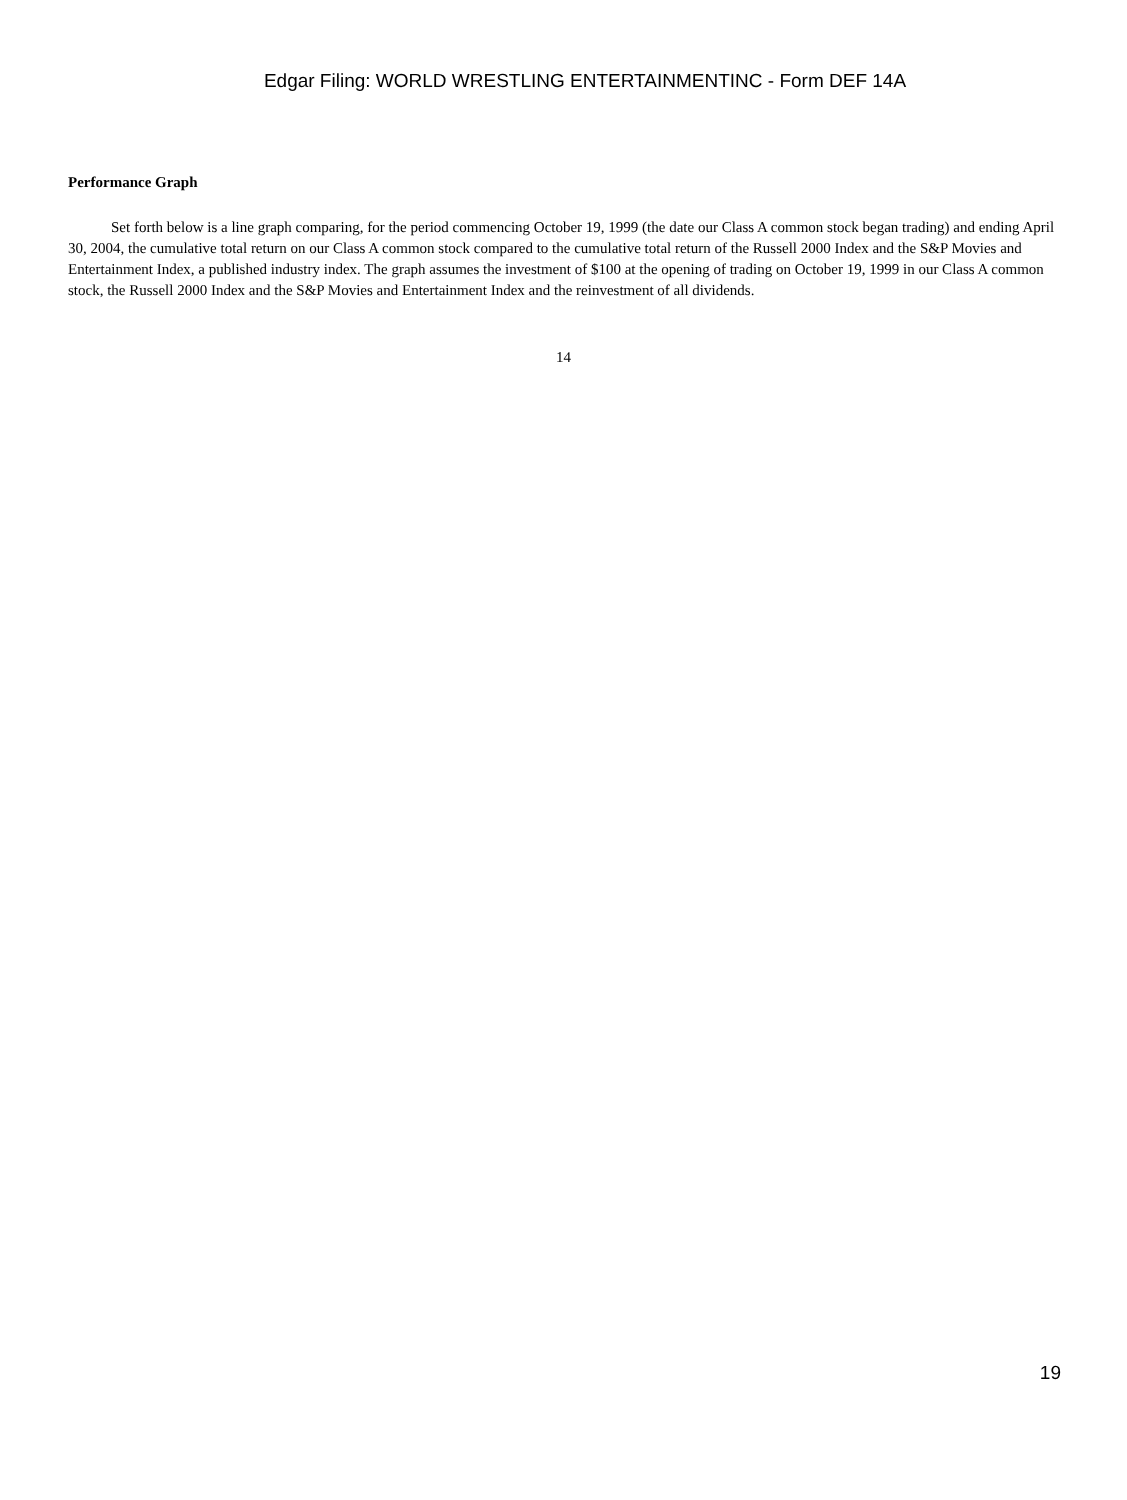Edgar Filing: WORLD WRESTLING ENTERTAINMENTINC - Form DEF 14A
Performance Graph
Set forth below is a line graph comparing, for the period commencing October 19, 1999 (the date our Class A common stock began trading) and ending April 30, 2004, the cumulative total return on our Class A common stock compared to the cumulative total return of the Russell 2000 Index and the S&P Movies and Entertainment Index, a published industry index. The graph assumes the investment of $100 at the opening of trading on October 19, 1999 in our Class A common stock, the Russell 2000 Index and the S&P Movies and Entertainment Index and the reinvestment of all dividends.
14
19